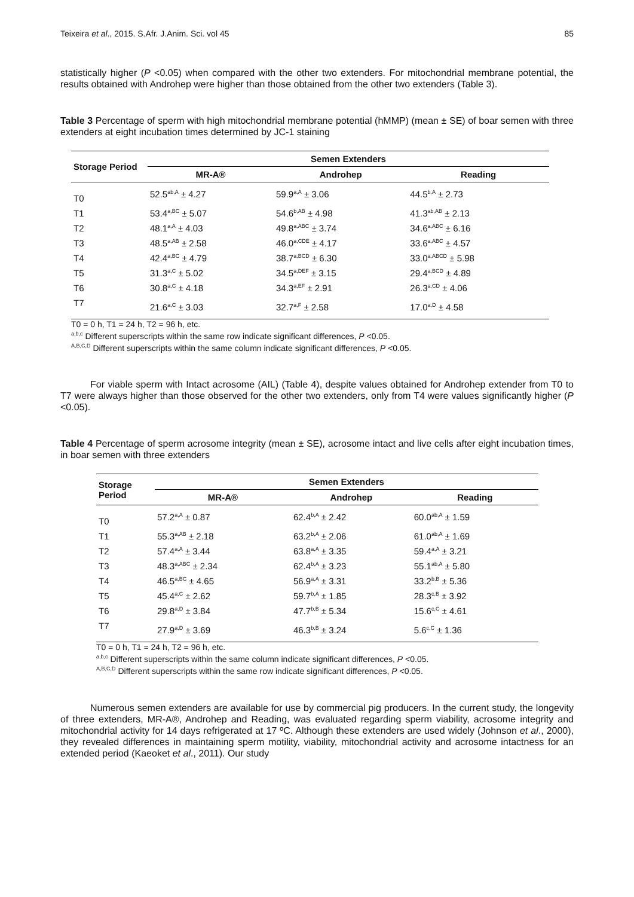Teixeira et al., 2015. S.Afr. J.Anim. Sci. vol 45 85
statistically higher (P <0.05) when compared with the other two extenders. For mitochondrial membrane potential, the results obtained with Androhep were higher than those obtained from the other two extenders (Table 3).
Table 3 Percentage of sperm with high mitochondrial membrane potential (hMMP) (mean ± SE) of boar semen with three extenders at eight incubation times determined by JC-1 staining
| Storage Period | Semen Extenders | | |
| --- | --- | --- | --- |
| | MR-A® | Androhep | Reading |
| T0 | 52.5<sup>ab,A</sup> ± 4.27 | 59.9<sup>a,A</sup> ± 3.06 | 44.5<sup>b,A</sup> ± 2.73 |
| T1 | 53.4<sup>a,BC</sup> ± 5.07 | 54.6<sup>b,AB</sup> ± 4.98 | 41.3<sup>ab,AB</sup> ± 2.13 |
| T2 | 48.1<sup>a,A</sup> ± 4.03 | 49.8<sup>a,ABC</sup> ± 3.74 | 34.6<sup>a,ABC</sup> ± 6.16 |
| T3 | 48.5<sup>a,AB</sup> ± 2.58 | 46.0<sup>a,CDE</sup> ± 4.17 | 33.6<sup>a,ABC</sup> ± 4.57 |
| T4 | 42.4<sup>a,BC</sup> ± 4.79 | 38.7<sup>a,BCD</sup> ± 6.30 | 33.0<sup>a,ABCD</sup> ± 5.98 |
| T5 | 31.3<sup>a,C</sup> ± 5.02 | 34.5<sup>a,DEF</sup> ± 3.15 | 29.4<sup>a,BCD</sup> ± 4.89 |
| T6 | 30.8<sup>a,C</sup> ± 4.18 | 34.3<sup>a,EF</sup> ± 2.91 | 26.3<sup>a,CD</sup> ± 4.06 |
| T7 | 21.6<sup>a,C</sup> ± 3.03 | 32.7<sup>a,F</sup> ± 2.58 | 17.0<sup>a,D</sup> ± 4.58 |
T0 = 0 h, T1 = 24 h, T2 = 96 h, etc.
<sup>a,b,c</sup> Different superscripts within the same row indicate significant differences, P <0.05.
<sup>A,B,C,D</sup> Different superscripts within the same column indicate significant differences, P <0.05.
For viable sperm with Intact acrosome (AIL) (Table 4), despite values obtained for Androhep extender from T0 to T7 were always higher than those observed for the other two extenders, only from T4 were values significantly higher (P <0.05).
Table 4 Percentage of sperm acrosome integrity (mean ± SE), acrosome intact and live cells after eight incubation times, in boar semen with three extenders
| Storage Period | Semen Extenders | | |
| --- | --- | --- | --- |
| | MR-A® | Androhep | Reading |
| T0 | 57.2<sup>a,A</sup> ± 0.87 | 62.4<sup>b,A</sup> ± 2.42 | 60.0<sup>ab,A</sup> ± 1.59 |
| T1 | 55.3<sup>a,AB</sup> ± 2.18 | 63.2<sup>b,A</sup> ± 2.06 | 61.0<sup>ab,A</sup> ± 1.69 |
| T2 | 57.4<sup>a,A</sup> ± 3.44 | 63.8<sup>a,A</sup> ± 3.35 | 59.4<sup>a,A</sup> ± 3.21 |
| T3 | 48.3<sup>a,ABC</sup> ± 2.34 | 62.4<sup>b,A</sup> ± 3.23 | 55.1<sup>ab,A</sup> ± 5.80 |
| T4 | 46.5<sup>a,BC</sup> ± 4.65 | 56.9<sup>a,A</sup> ± 3.31 | 33.2<sup>b,B</sup> ± 5.36 |
| T5 | 45.4<sup>a,C</sup> ± 2.62 | 59.7<sup>b,A</sup> ± 1.85 | 28.3<sup>c,B</sup> ± 3.92 |
| T6 | 29.8<sup>a,D</sup> ± 3.84 | 47.7<sup>b,B</sup> ± 5.34 | 15.6<sup>c,C</sup> ± 4.61 |
| T7 | 27.9<sup>a,D</sup> ± 3.69 | 46.3<sup>b,B</sup> ± 3.24 | 5.6<sup>c,C</sup> ± 1.36 |
T0 = 0 h, T1 = 24 h, T2 = 96 h, etc.
<sup>a,b,c</sup> Different superscripts within the same column indicate significant differences, P <0.05.
<sup>A,B,C,D</sup> Different superscripts within the same row indicate significant differences, P <0.05.
Numerous semen extenders are available for use by commercial pig producers. In the current study, the longevity of three extenders, MR-A®, Androhep and Reading, was evaluated regarding sperm viability, acrosome integrity and mitochondrial activity for 14 days refrigerated at 17 ºC. Although these extenders are used widely (Johnson et al., 2000), they revealed differences in maintaining sperm motility, viability, mitochondrial activity and acrosome intactness for an extended period (Kaeoket et al., 2011). Our study